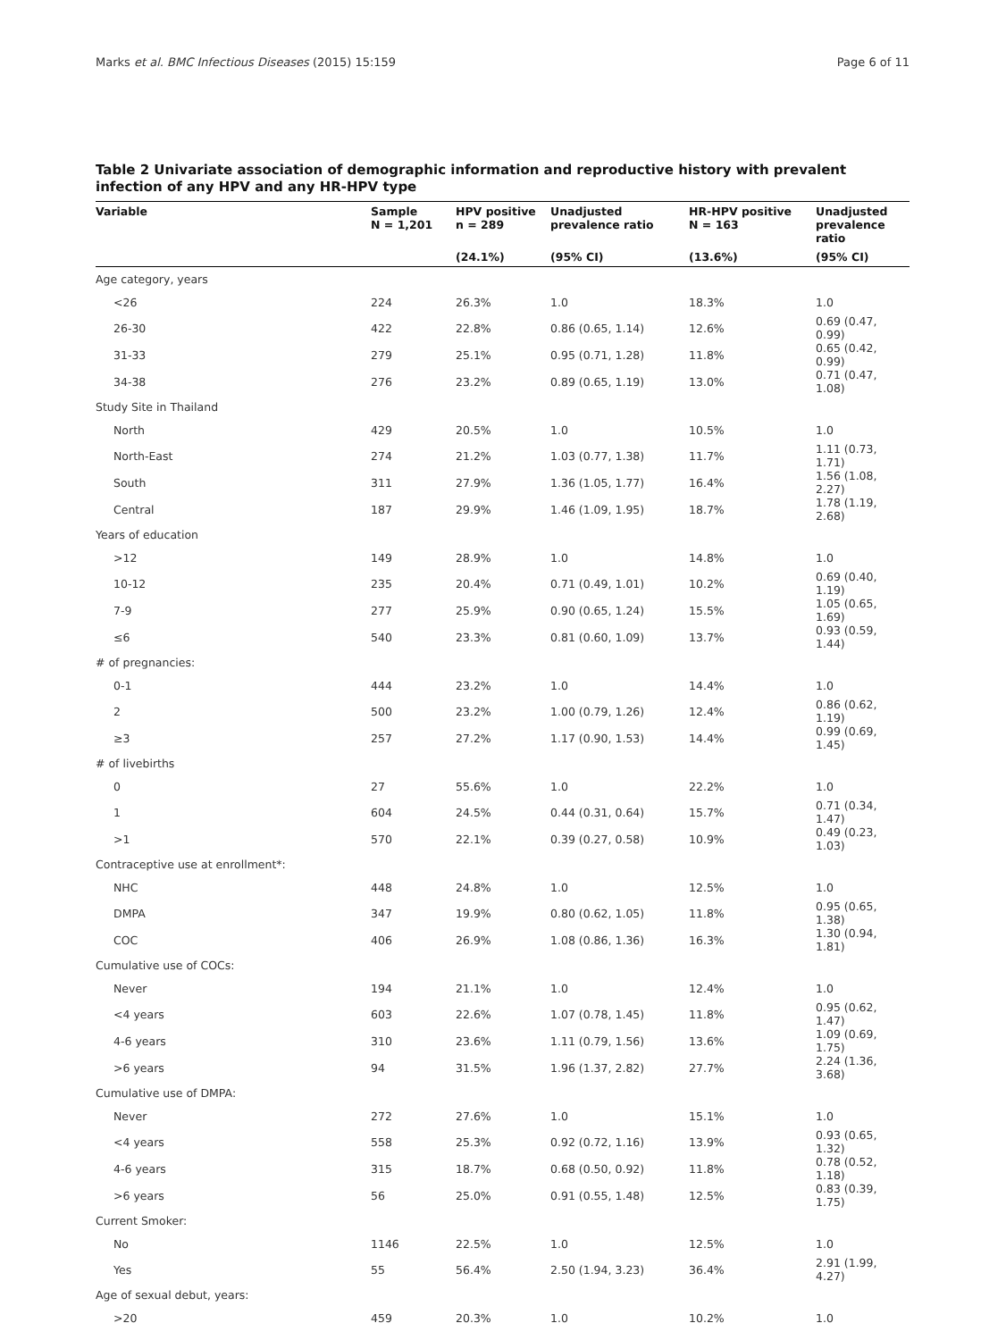Marks et al. BMC Infectious Diseases (2015) 15:159 Page 6 of 11
Table 2 Univariate association of demographic information and reproductive history with prevalent infection of any HPV and any HR-HPV type
| Variable | Sample N = 1,201 | HPV positive n = 289 | Unadjusted prevalence ratio | HR-HPV positive N = 163 | Unadjusted prevalence ratio |
| --- | --- | --- | --- | --- | --- |
| | | (24.1%) | (95% CI) | (13.6%) | (95% CI) |
| Age category, years | | | | | |
| <26 | 224 | 26.3% | 1.0 | 18.3% | 1.0 |
| 26-30 | 422 | 22.8% | 0.86 (0.65, 1.14) | 12.6% | 0.69 (0.47, 0.99) |
| 31-33 | 279 | 25.1% | 0.95 (0.71, 1.28) | 11.8% | 0.65 (0.42, 0.99) |
| 34-38 | 276 | 23.2% | 0.89 (0.65, 1.19) | 13.0% | 0.71 (0.47, 1.08) |
| Study Site in Thailand | | | | | |
| North | 429 | 20.5% | 1.0 | 10.5% | 1.0 |
| North-East | 274 | 21.2% | 1.03 (0.77, 1.38) | 11.7% | 1.11 (0.73, 1.71) |
| South | 311 | 27.9% | 1.36 (1.05, 1.77) | 16.4% | 1.56 (1.08, 2.27) |
| Central | 187 | 29.9% | 1.46 (1.09, 1.95) | 18.7% | 1.78 (1.19, 2.68) |
| Years of education | | | | | |
| >12 | 149 | 28.9% | 1.0 | 14.8% | 1.0 |
| 10-12 | 235 | 20.4% | 0.71 (0.49, 1.01) | 10.2% | 0.69 (0.40, 1.19) |
| 7-9 | 277 | 25.9% | 0.90 (0.65, 1.24) | 15.5% | 1.05 (0.65, 1.69) |
| ≤6 | 540 | 23.3% | 0.81 (0.60, 1.09) | 13.7% | 0.93 (0.59, 1.44) |
| # of pregnancies: | | | | | |
| 0-1 | 444 | 23.2% | 1.0 | 14.4% | 1.0 |
| 2 | 500 | 23.2% | 1.00 (0.79, 1.26) | 12.4% | 0.86 (0.62, 1.19) |
| ≥3 | 257 | 27.2% | 1.17 (0.90, 1.53) | 14.4% | 0.99 (0.69, 1.45) |
| # of livebirths | | | | | |
| 0 | 27 | 55.6% | 1.0 | 22.2% | 1.0 |
| 1 | 604 | 24.5% | 0.44 (0.31, 0.64) | 15.7% | 0.71 (0.34, 1.47) |
| >1 | 570 | 22.1% | 0.39 (0.27, 0.58) | 10.9% | 0.49 (0.23, 1.03) |
| Contraceptive use at enrollment*: | | | | | |
| NHC | 448 | 24.8% | 1.0 | 12.5% | 1.0 |
| DMPA | 347 | 19.9% | 0.80 (0.62, 1.05) | 11.8% | 0.95 (0.65, 1.38) |
| COC | 406 | 26.9% | 1.08 (0.86, 1.36) | 16.3% | 1.30 (0.94, 1.81) |
| Cumulative use of COCs: | | | | | |
| Never | 194 | 21.1% | 1.0 | 12.4% | 1.0 |
| <4 years | 603 | 22.6% | 1.07 (0.78, 1.45) | 11.8% | 0.95 (0.62, 1.47) |
| 4-6 years | 310 | 23.6% | 1.11 (0.79, 1.56) | 13.6% | 1.09 (0.69, 1.75) |
| >6 years | 94 | 31.5% | 1.96 (1.37, 2.82) | 27.7% | 2.24 (1.36, 3.68) |
| Cumulative use of DMPA: | | | | | |
| Never | 272 | 27.6% | 1.0 | 15.1% | 1.0 |
| <4 years | 558 | 25.3% | 0.92 (0.72, 1.16) | 13.9% | 0.93 (0.65, 1.32) |
| 4-6 years | 315 | 18.7% | 0.68 (0.50, 0.92) | 11.8% | 0.78 (0.52, 1.18) |
| >6 years | 56 | 25.0% | 0.91 (0.55, 1.48) | 12.5% | 0.83 (0.39, 1.75) |
| Current Smoker: | | | | | |
| No | 1146 | 22.5% | 1.0 | 12.5% | 1.0 |
| Yes | 55 | 56.4% | 2.50 (1.94, 3.23) | 36.4% | 2.91 (1.99, 4.27) |
| Age of sexual debut, years: | | | | | |
| >20 | 459 | 20.3% | 1.0 | 10.2% | 1.0 |